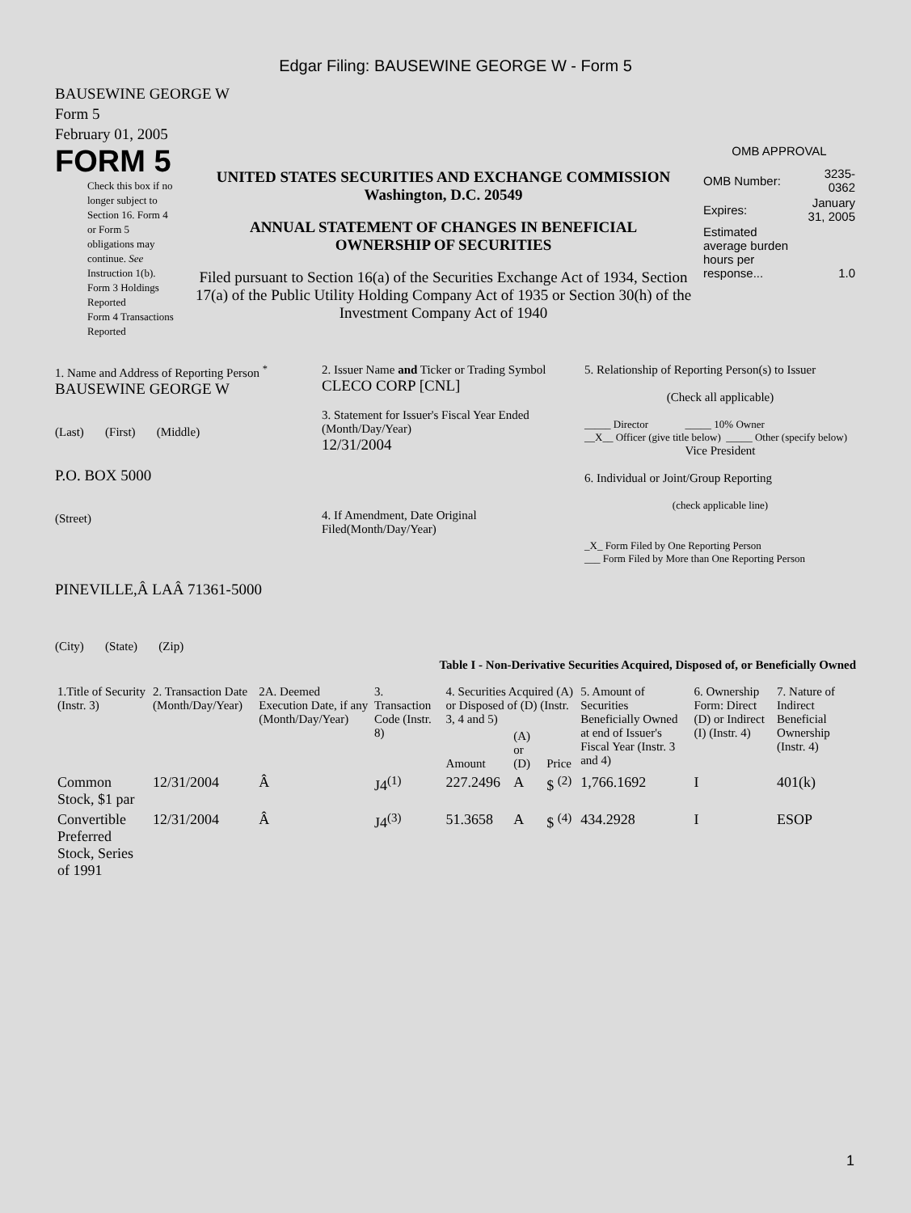Edgar Filing: BAUSEWINE GEORGE W - Form 5
BAUSEWINE GEORGE W
Form 5
February 01, 2005
FORM 5
Check this box if no longer subject to Section 16. Form 4 or Form 5 obligations may continue. See Instruction 1(b).
Form 3 Holdings Reported
Form 4 Transactions Reported
UNITED STATES SECURITIES AND EXCHANGE COMMISSION
Washington, D.C. 20549
ANNUAL STATEMENT OF CHANGES IN BENEFICIAL
OWNERSHIP OF SECURITIES
Filed pursuant to Section 16(a) of the Securities Exchange Act of 1934, Section 17(a) of the Public Utility Holding Company Act of 1935 or Section 30(h) of the Investment Company Act of 1940
OMB APPROVAL
| OMB Number: | 3235-0362 |
| Expires: | January 31, 2005 |
| Estimated average burden hours per response... | 1.0 |
1. Name and Address of Reporting Person <sup>*</sup>
BAUSEWINE GEORGE W
(Last) (First) (Middle)
P.O. BOX 5000
(Street)
PINEVILLE,Â LAÂ 71361-5000
(City) (State) (Zip)
2. Issuer Name and Ticker or Trading Symbol
CLECO CORP [CNL]
3. Statement for Issuer's Fiscal Year Ended (Month/Day/Year)
12/31/2004
4. If Amendment, Date Original Filed(Month/Day/Year)
5. Relationship of Reporting Person(s) to Issuer
(Check all applicable)
_____ Director _____ 10% Owner
__X__ Officer (give title below) _____ Other (specify below)
Vice President
6. Individual or Joint/Group Reporting
(check applicable line)
_X_ Form Filed by One Reporting Person
___ Form Filed by More than One Reporting Person
Table I - Non-Derivative Securities Acquired, Disposed of, or Beneficially Owned
| 1.Title of Security (Instr. 3) | 2. Transaction Date (Month/Day/Year) | 2A. Deemed Execution Date, if any (Month/Day/Year) | 3. Transaction Code (Instr. 8) | 4. Securities Acquired (A) or Disposed of (D) (Instr. 3, 4 and 5) | | | 5. Amount of Securities Beneficially Owned at end of Issuer's Fiscal Year (Instr. 3 and 4) | 6. Ownership Form: Direct (D) or Indirect (I) (Instr. 4) | 7. Nature of Indirect Beneficial Ownership (Instr. 4) |
| --- | --- | --- | --- | --- | --- | --- | --- | --- | --- |
| | | | | Amount | (A) or (D) | Price | | | |
| Common Stock, $1 par | 12/31/2004 | Â | J4<sup>(1)</sup> | 227.2496 | A | $ <sup>(2)</sup> | 1,766.1692 | I | 401(k) |
| Convertible Preferred Stock, Series of 1991 | 12/31/2004 | Â | J4<sup>(3)</sup> | 51.3658 | A | $ <sup>(4)</sup> | 434.2928 | I | ESOP |
1